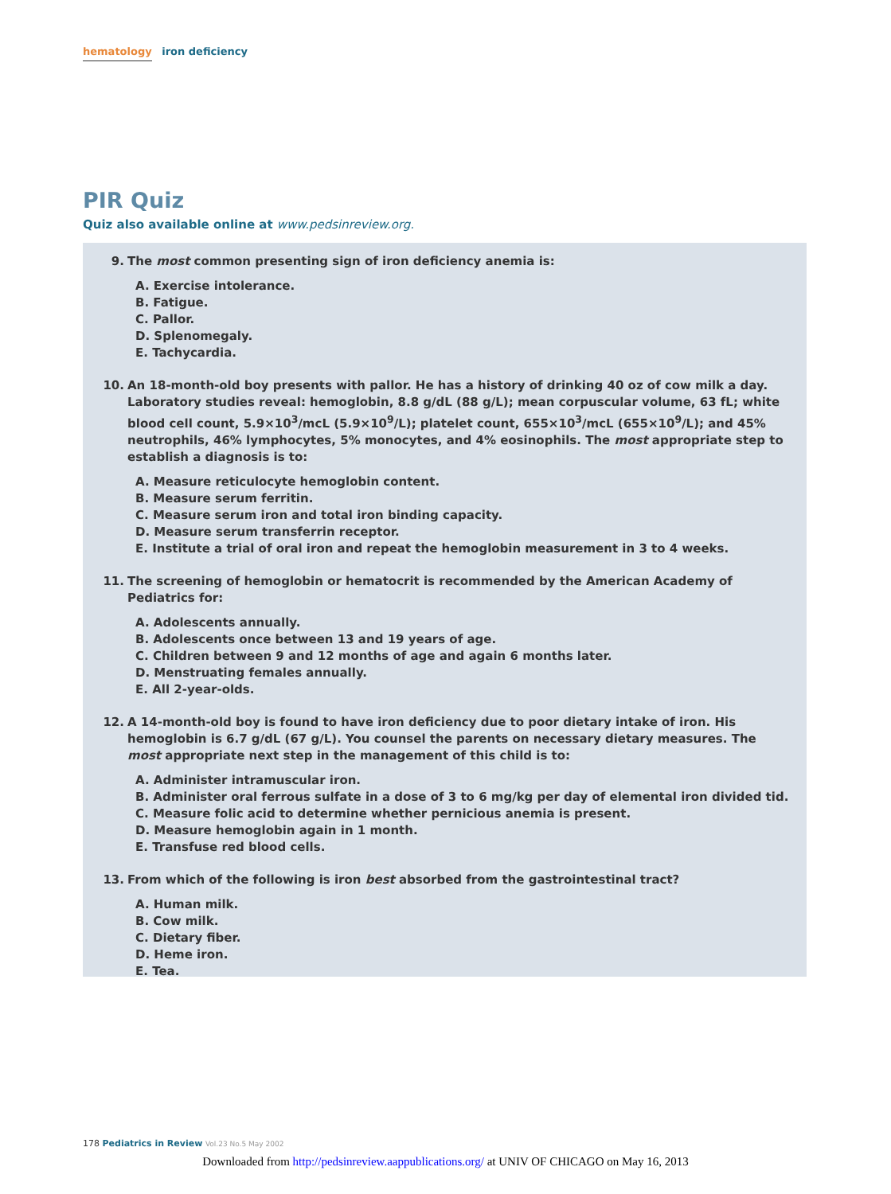hematology iron deficiency
PIR Quiz
Quiz also available online at www.pedsinreview.org.
9. The most common presenting sign of iron deficiency anemia is:
A. Exercise intolerance.
B. Fatigue.
C. Pallor.
D. Splenomegaly.
E. Tachycardia.
10. An 18-month-old boy presents with pallor. He has a history of drinking 40 oz of cow milk a day. Laboratory studies reveal: hemoglobin, 8.8 g/dL (88 g/L); mean corpuscular volume, 63 fL; white blood cell count, 5.9×10<sup>3</sup>/mcL (5.9×10<sup>9</sup>/L); platelet count, 655×10<sup>3</sup>/mcL (655×10<sup>9</sup>/L); and 45% neutrophils, 46% lymphocytes, 5% monocytes, and 4% eosinophils. The most appropriate step to establish a diagnosis is to:
A. Measure reticulocyte hemoglobin content.
B. Measure serum ferritin.
C. Measure serum iron and total iron binding capacity.
D. Measure serum transferrin receptor.
E. Institute a trial of oral iron and repeat the hemoglobin measurement in 3 to 4 weeks.
11. The screening of hemoglobin or hematocrit is recommended by the American Academy of Pediatrics for:
A. Adolescents annually.
B. Adolescents once between 13 and 19 years of age.
C. Children between 9 and 12 months of age and again 6 months later.
D. Menstruating females annually.
E. All 2-year-olds.
12. A 14-month-old boy is found to have iron deficiency due to poor dietary intake of iron. His hemoglobin is 6.7 g/dL (67 g/L). You counsel the parents on necessary dietary measures. The most appropriate next step in the management of this child is to:
A. Administer intramuscular iron.
B. Administer oral ferrous sulfate in a dose of 3 to 6 mg/kg per day of elemental iron divided tid.
C. Measure folic acid to determine whether pernicious anemia is present.
D. Measure hemoglobin again in 1 month.
E. Transfuse red blood cells.
13. From which of the following is iron best absorbed from the gastrointestinal tract?
A. Human milk.
B. Cow milk.
C. Dietary fiber.
D. Heme iron.
E. Tea.
178 Pediatrics in Review Vol.23 No.5 May 2002
Downloaded from http://pedsinreview.aappublications.org/ at UNIV OF CHICAGO on May 16, 2013